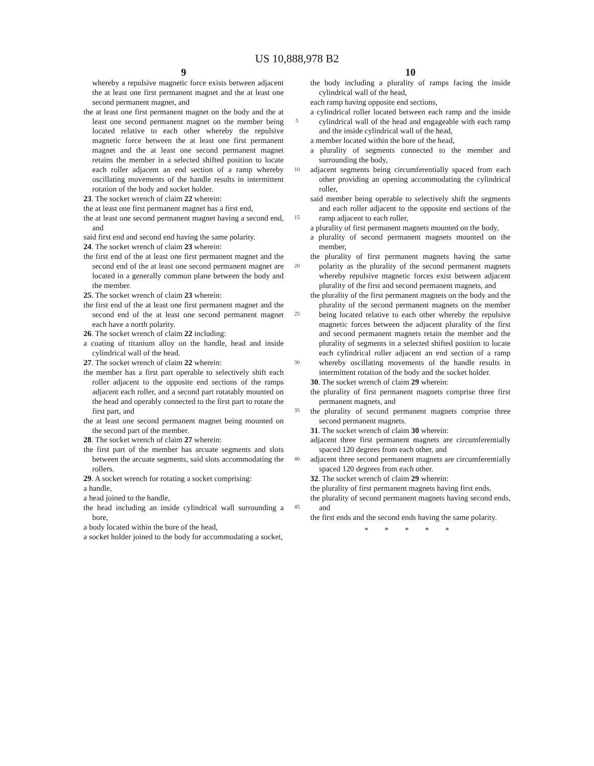US 10,888,978 B2
9
whereby a repulsive magnetic force exists between adjacent the at least one first permanent magnet and the at least one second permanent magnet, and
the at least one first permanent magnet on the body and the at least one second permanent magnet on the member being located relative to each other whereby the repulsive magnetic force between the at least one first permanent magnet and the at least one second permanent magnet retains the member in a selected shifted position to locate each roller adjacent an end section of a ramp whereby oscillating movements of the handle results in intermittent rotation of the body and socket holder.
23. The socket wrench of claim 22 wherein:
the at least one first permanent magnet has a first end,
the at least one second permanent magnet having a second end, and
said first end and second end having the same polarity.
24. The socket wrench of claim 23 wherein:
the first end of the at least one first permanent magnet and the second end of the at least one second permanent magnet are located in a generally common plane between the body and the member.
25. The socket wrench of claim 23 wherein:
the first end of the at least one first permanent magnet and the second end of the at least one second permanent magnet each have a north polarity.
26. The socket wrench of claim 22 including:
a coating of titanium alloy on the handle, head and inside cylindrical wall of the head.
27. The socket wrench of claim 22 wherein:
the member has a first part operable to selectively shift each roller adjacent to the opposite end sections of the ramps adjacent each roller, and a second part rotatably mounted on the head and operably connected to the first part to rotate the first part, and
the at least one second permanent magnet being mounted on the second part of the member.
28. The socket wrench of claim 27 wherein:
the first part of the member has arcuate segments and slots between the arcuate segments, said slots accommodating the rollers.
29. A socket wrench for rotating a socket comprising:
a handle,
a head joined to the handle,
the head including an inside cylindrical wall surrounding a bore,
a body located within the bore of the head,
a socket holder joined to the body for accommodating a socket,
5
10
15
20
25
30
35
40
45
10
the body including a plurality of ramps facing the inside cylindrical wall of the head,
each ramp having opposite end sections,
a cylindrical roller located between each ramp and the inside cylindrical wall of the head and engageable with each ramp and the inside cylindrical wall of the head,
a member located within the bore of the head,
a plurality of segments connected to the member and surrounding the body,
adjacent segments being circumferentially spaced from each other providing an opening accommodating the cylindrical roller,
said member being operable to selectively shift the segments and each roller adjacent to the opposite end sections of the ramp adjacent to each roller,
a plurality of first permanent magnets mounted on the body,
a plurality of second permanent magnets mounted on the member,
the plurality of first permanent magnets having the same polarity as the plurality of the second permanent magnets whereby repulsive magnetic forces exist between adjacent plurality of the first and second permanent magnets, and
the plurality of the first permanent magnets on the body and the plurality of the second permanent magnets on the member being located relative to each other whereby the repulsive magnetic forces between the adjacent plurality of the first and second permanent magnets retain the member and the plurality of segments in a selected shifted position to locate each cylindrical roller adjacent an end section of a ramp whereby oscillating movements of the handle results in intermittent rotation of the body and the socket holder.
30. The socket wrench of claim 29 wherein:
the plurality of first permanent magnets comprise three first permanent magnets, and
the plurality of second permanent magnets comprise three second permanent magnets.
31. The socket wrench of claim 30 wherein:
adjacent three first permanent magnets are circumferentially spaced 120 degrees from each other, and
adjacent three second permanent magnets are circumferentially spaced 120 degrees from each other.
32. The socket wrench of claim 29 wherein:
the plurality of first permanent magnets having first ends,
the plurality of second permanent magnets having second ends, and
the first ends and the second ends having the same polarity.
* * * * *